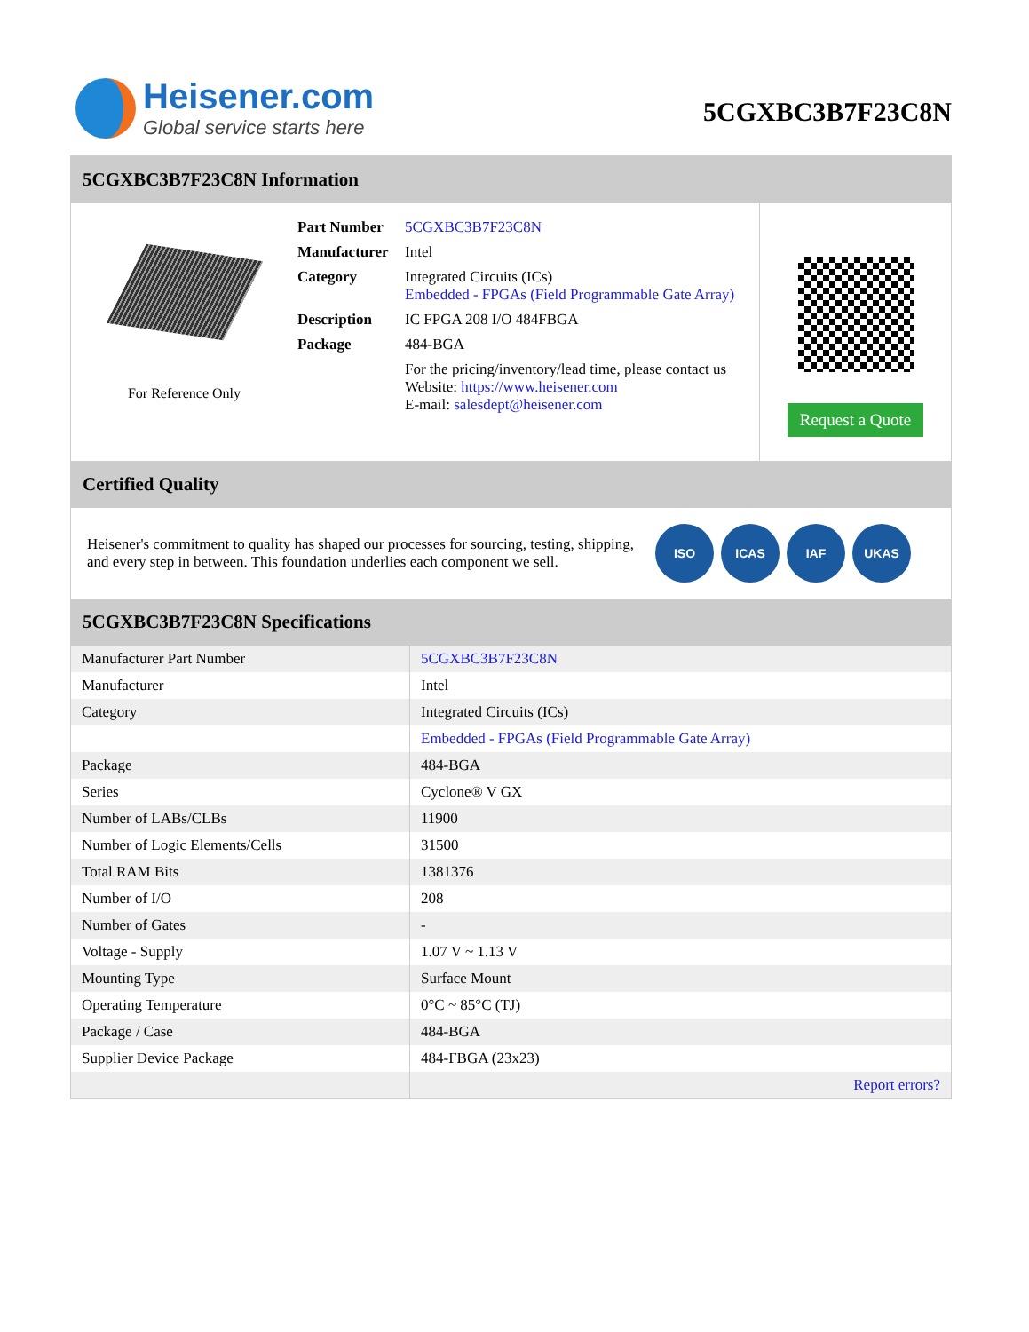Heisener.com
Global service starts here
5CGXBC3B7F23C8N
5CGXBC3B7F23C8N Information
For Reference Only
| Part Number | 5CGXBC3B7F23C8N |
| Manufacturer | Intel |
| Category | Integrated Circuits (ICs) Embedded - FPGAs (Field Programmable Gate Array) |
| Description | IC FPGA 208 I/O 484FBGA |
| Package | 484-BGA |
| | For the pricing/inventory/lead time, please contact us Website: https://www.heisener.com E-mail: salesdept@heisener.com |
Request a Quote
Certified Quality
Heisener's commitment to quality has shaped our processes for sourcing, testing, shipping, and every step in between. This foundation underlies each component we sell.
ISO ICAS IAF UKAS
5CGXBC3B7F23C8N Specifications
| Manufacturer Part Number | 5CGXBC3B7F23C8N |
| Manufacturer | Intel |
| Category | Integrated Circuits (ICs) |
| | Embedded - FPGAs (Field Programmable Gate Array) |
| Package | 484-BGA |
| Series | Cyclone® V GX |
| Number of LABs/CLBs | 11900 |
| Number of Logic Elements/Cells | 31500 |
| Total RAM Bits | 1381376 |
| Number of I/O | 208 |
| Number of Gates | - |
| Voltage - Supply | 1.07 V ~ 1.13 V |
| Mounting Type | Surface Mount |
| Operating Temperature | 0°C ~ 85°C (TJ) |
| Package / Case | 484-BGA |
| Supplier Device Package | 484-FBGA (23x23) |
| | Report errors? |